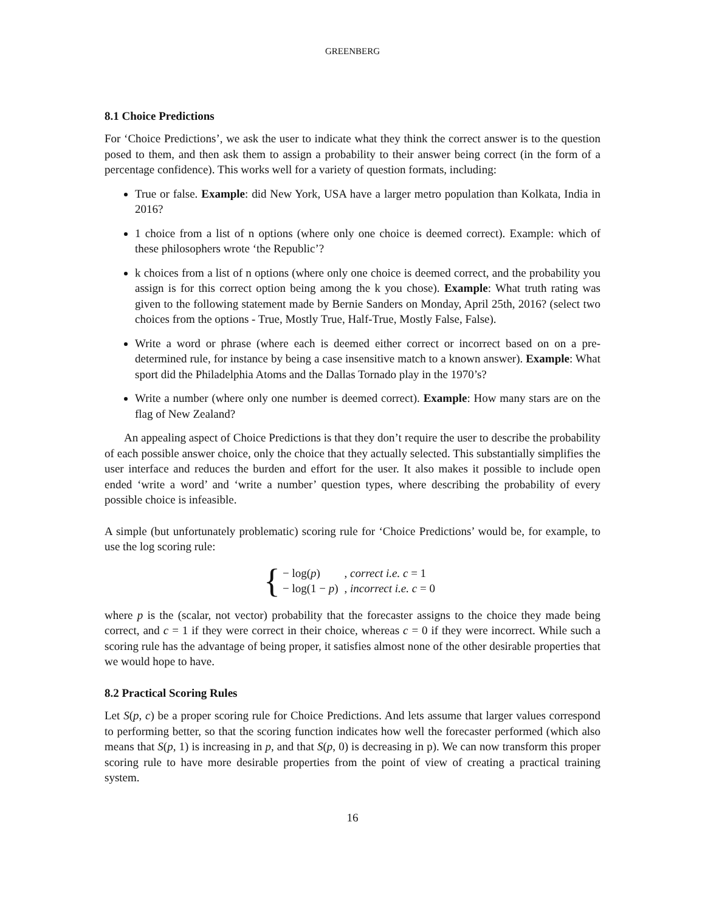GREENBERG
8.1 Choice Predictions
For ‘Choice Predictions’, we ask the user to indicate what they think the correct answer is to the question posed to them, and then ask them to assign a probability to their answer being correct (in the form of a percentage confidence). This works well for a variety of question formats, including:
True or false. Example: did New York, USA have a larger metro population than Kolkata, India in 2016?
1 choice from a list of n options (where only one choice is deemed correct). Example: which of these philosophers wrote ‘the Republic’?
k choices from a list of n options (where only one choice is deemed correct, and the probability you assign is for this correct option being among the k you chose). Example: What truth rating was given to the following statement made by Bernie Sanders on Monday, April 25th, 2016? (select two choices from the options - True, Mostly True, Half-True, Mostly False, False).
Write a word or phrase (where each is deemed either correct or incorrect based on on a pre-determined rule, for instance by being a case insensitive match to a known answer). Example: What sport did the Philadelphia Atoms and the Dallas Tornado play in the 1970’s?
Write a number (where only one number is deemed correct). Example: How many stars are on the flag of New Zealand?
An appealing aspect of Choice Predictions is that they don’t require the user to describe the probability of each possible answer choice, only the choice that they actually selected. This substantially simplifies the user interface and reduces the burden and effort for the user. It also makes it possible to include open ended ‘write a word’ and ‘write a number’ question types, where describing the probability of every possible choice is infeasible.
A simple (but unfortunately problematic) scoring rule for ‘Choice Predictions’ would be, for example, to use the log scoring rule:
{
| − log( p ) | , correct i.e. c = 1 |
| − log(1 − p ) | , incorrect i.e. c = 0 |
where p is the (scalar, not vector) probability that the forecaster assigns to the choice they made being correct, and c = 1 if they were correct in their choice, whereas c = 0 if they were incorrect. While such a scoring rule has the advantage of being proper, it satisfies almost none of the other desirable properties that we would hope to have.
8.2 Practical Scoring Rules
Let S(p, c) be a proper scoring rule for Choice Predictions. And lets assume that larger values correspond to performing better, so that the scoring function indicates how well the forecaster performed (which also means that S(p, 1) is increasing in p, and that S(p, 0) is decreasing in p). We can now transform this proper scoring rule to have more desirable properties from the point of view of creating a practical training system.
16